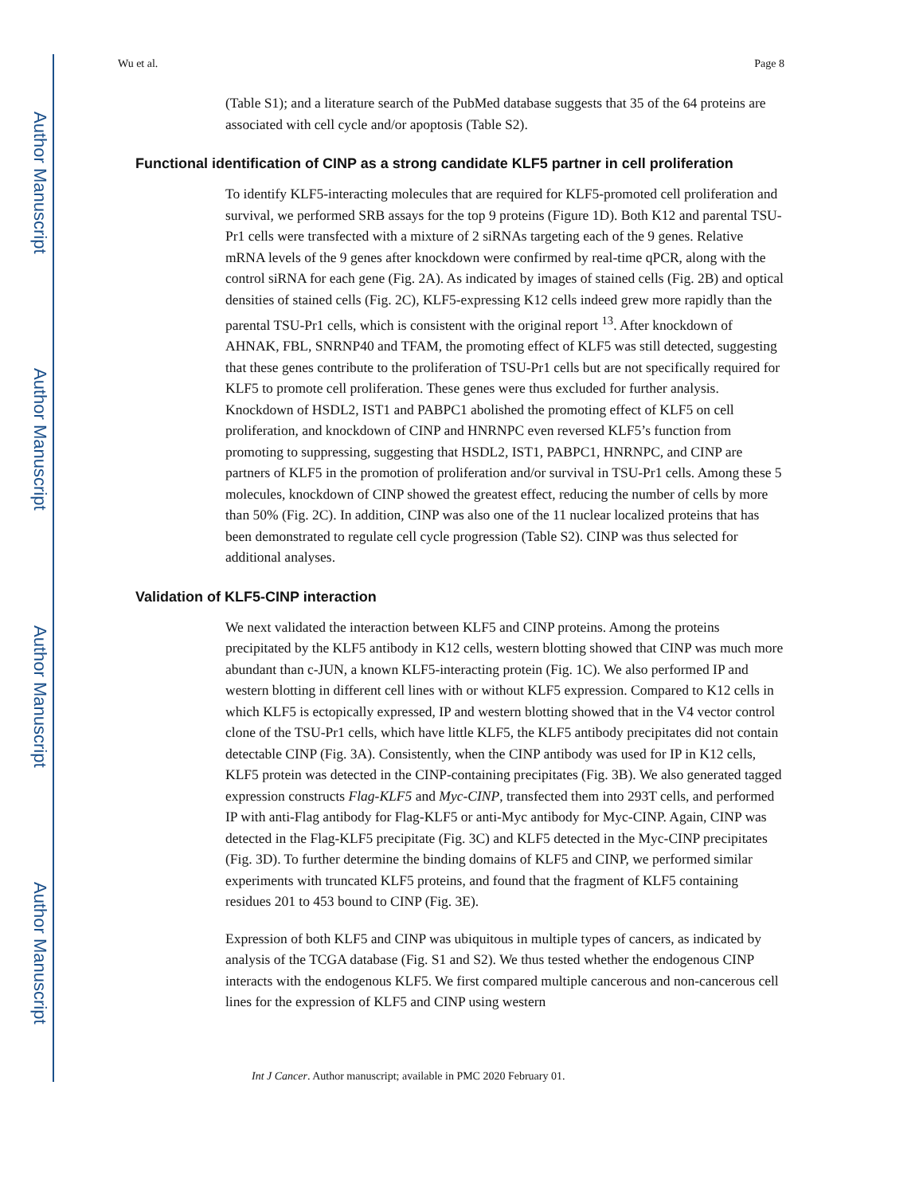Author Manuscript
Author Manuscript
Author Manuscript
Author Manuscript
Wu et al. Page 8
(Table S1); and a literature search of the PubMed database suggests that 35 of the 64 proteins are associated with cell cycle and/or apoptosis (Table S2).
Functional identification of CINP as a strong candidate KLF5 partner in cell proliferation
To identify KLF5-interacting molecules that are required for KLF5-promoted cell proliferation and survival, we performed SRB assays for the top 9 proteins (Figure 1D). Both K12 and parental TSU-Pr1 cells were transfected with a mixture of 2 siRNAs targeting each of the 9 genes. Relative mRNA levels of the 9 genes after knockdown were confirmed by real-time qPCR, along with the control siRNA for each gene (Fig. 2A). As indicated by images of stained cells (Fig. 2B) and optical densities of stained cells (Fig. 2C), KLF5-expressing K12 cells indeed grew more rapidly than the parental TSU-Pr1 cells, which is consistent with the original report <sup>13</sup>. After knockdown of AHNAK, FBL, SNRNP40 and TFAM, the promoting effect of KLF5 was still detected, suggesting that these genes contribute to the proliferation of TSU-Pr1 cells but are not specifically required for KLF5 to promote cell proliferation. These genes were thus excluded for further analysis. Knockdown of HSDL2, IST1 and PABPC1 abolished the promoting effect of KLF5 on cell proliferation, and knockdown of CINP and HNRNPC even reversed KLF5’s function from promoting to suppressing, suggesting that HSDL2, IST1, PABPC1, HNRNPC, and CINP are partners of KLF5 in the promotion of proliferation and/or survival in TSU-Pr1 cells. Among these 5 molecules, knockdown of CINP showed the greatest effect, reducing the number of cells by more than 50% (Fig. 2C). In addition, CINP was also one of the 11 nuclear localized proteins that has been demonstrated to regulate cell cycle progression (Table S2). CINP was thus selected for additional analyses.
Validation of KLF5-CINP interaction
We next validated the interaction between KLF5 and CINP proteins. Among the proteins precipitated by the KLF5 antibody in K12 cells, western blotting showed that CINP was much more abundant than c-JUN, a known KLF5-interacting protein (Fig. 1C). We also performed IP and western blotting in different cell lines with or without KLF5 expression. Compared to K12 cells in which KLF5 is ectopically expressed, IP and western blotting showed that in the V4 vector control clone of the TSU-Pr1 cells, which have little KLF5, the KLF5 antibody precipitates did not contain detectable CINP (Fig. 3A). Consistently, when the CINP antibody was used for IP in K12 cells, KLF5 protein was detected in the CINP-containing precipitates (Fig. 3B). We also generated tagged expression constructs Flag-KLF5 and Myc-CINP, transfected them into 293T cells, and performed IP with anti-Flag antibody for Flag-KLF5 or anti-Myc antibody for Myc-CINP. Again, CINP was detected in the Flag-KLF5 precipitate (Fig. 3C) and KLF5 detected in the Myc-CINP precipitates (Fig. 3D). To further determine the binding domains of KLF5 and CINP, we performed similar experiments with truncated KLF5 proteins, and found that the fragment of KLF5 containing residues 201 to 453 bound to CINP (Fig. 3E).
Expression of both KLF5 and CINP was ubiquitous in multiple types of cancers, as indicated by analysis of the TCGA database (Fig. S1 and S2). We thus tested whether the endogenous CINP interacts with the endogenous KLF5. We first compared multiple cancerous and non-cancerous cell lines for the expression of KLF5 and CINP using western
Int J Cancer. Author manuscript; available in PMC 2020 February 01.